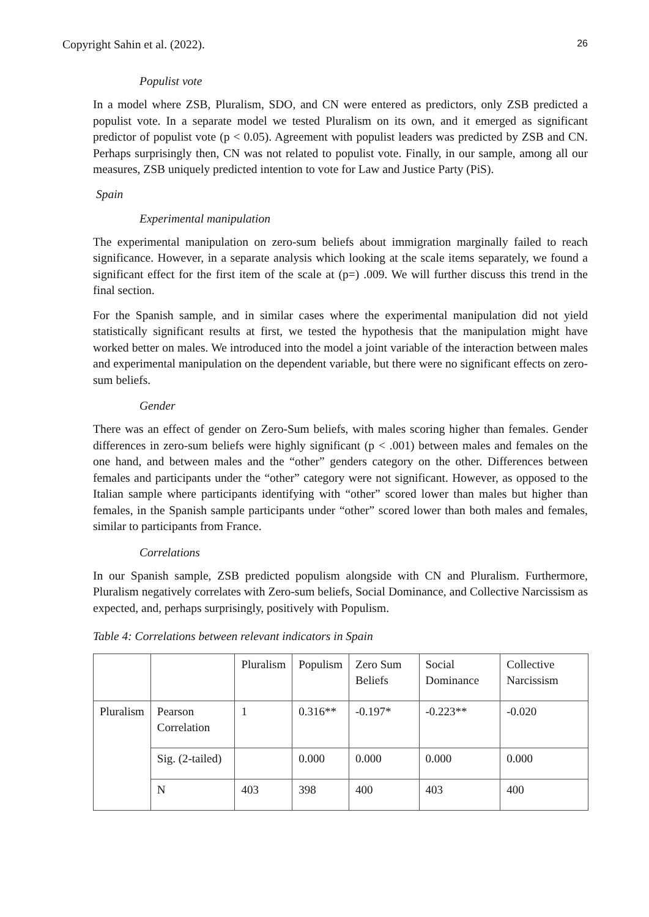Copyright Sahin et al. (2022). 26
Populist vote
In a model where ZSB, Pluralism, SDO, and CN were entered as predictors, only ZSB predicted a populist vote. In a separate model we tested Pluralism on its own, and it emerged as significant predictor of populist vote (p < 0.05). Agreement with populist leaders was predicted by ZSB and CN. Perhaps surprisingly then, CN was not related to populist vote. Finally, in our sample, among all our measures, ZSB uniquely predicted intention to vote for Law and Justice Party (PiS).
Spain
Experimental manipulation
The experimental manipulation on zero-sum beliefs about immigration marginally failed to reach significance. However, in a separate analysis which looking at the scale items separately, we found a significant effect for the first item of the scale at (p=) .009. We will further discuss this trend in the final section.
For the Spanish sample, and in similar cases where the experimental manipulation did not yield statistically significant results at first, we tested the hypothesis that the manipulation might have worked better on males. We introduced into the model a joint variable of the interaction between males and experimental manipulation on the dependent variable, but there were no significant effects on zero-sum beliefs.
Gender
There was an effect of gender on Zero-Sum beliefs, with males scoring higher than females. Gender differences in zero-sum beliefs were highly significant (p < .001) between males and females on the one hand, and between males and the “other” genders category on the other. Differences between females and participants under the “other” category were not significant. However, as opposed to the Italian sample where participants identifying with “other” scored lower than males but higher than females, in the Spanish sample participants under “other” scored lower than both males and females, similar to participants from France.
Correlations
In our Spanish sample, ZSB predicted populism alongside with CN and Pluralism. Furthermore, Pluralism negatively correlates with Zero-sum beliefs, Social Dominance, and Collective Narcissism as expected, and, perhaps surprisingly, positively with Populism.
Table 4: Correlations between relevant indicators in Spain
| | | Pluralism | Populism | Zero Sum Beliefs | Social Dominance | Collective Narcissism |
| Pluralism | Pearson Correlation | 1 | 0.316** | -0.197* | -0.223** | -0.020 |
| | Sig. (2-tailed) | | 0.000 | 0.000 | 0.000 | 0.000 |
| | N | 403 | 398 | 400 | 403 | 400 |